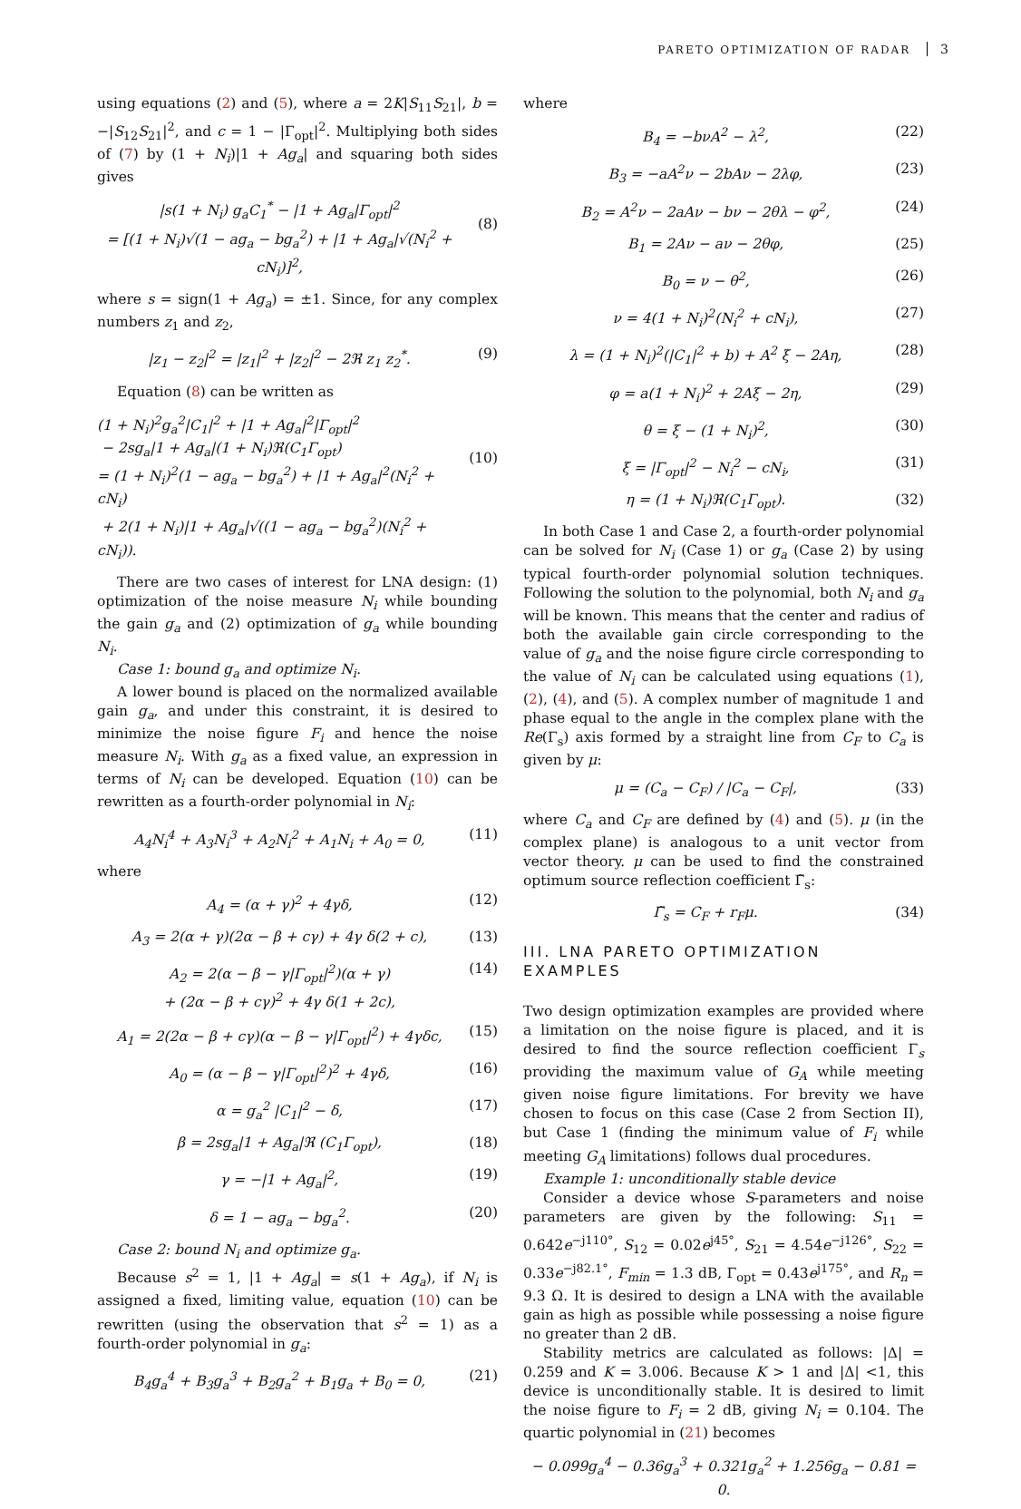PARETO OPTIMIZATION OF RADAR 3
using equations (2) and (5), where a = 2K|S<sub>11</sub>S<sub>21</sub>|, b = −|S<sub>12</sub>S<sub>21</sub>|<sup>2</sup>, and c = 1 − |Γ<sub>opt</sub>|<sup>2</sup>. Multiplying both sides of (7) by (1 + N<sub>i</sub>)|1 + Ag<sub>a</sub>| and squaring both sides gives
|s(1 + N<sub>i</sub>) g<sub>a</sub>C<sub>1</sub><sup>*</sup> − |1 + Ag<sub>a</sub>|Γ<sub>opt</sub>|<sup>2</sup>
= [(1 + N<sub>i</sub>)√(1 − ag<sub>a</sub> − bg<sub>a</sub><sup>2</sup>) + |1 + Ag<sub>a</sub>|√(N<sub>i</sub><sup>2</sup> + cN<sub>i</sub>)]<sup>2</sup>,
(8)
where s = sign(1 + Ag<sub>a</sub>) = ±1. Since, for any complex numbers z<sub>1</sub> and z<sub>2</sub>,
|z<sub>1</sub> − z<sub>2</sub>|<sup>2</sup> = |z<sub>1</sub>|<sup>2</sup> + |z<sub>2</sub>|<sup>2</sup> − 2ℜ z<sub>1</sub> z<sub>2</sub><sup>*</sup>.
(9)
Equation (8) can be written as
(1 + N<sub>i</sub>)<sup>2</sup>g<sub>a</sub><sup>2</sup>|C<sub>1</sub>|<sup>2</sup> + |1 + Ag<sub>a</sub>|<sup>2</sup>|Γ<sub>opt</sub>|<sup>2</sup>
− 2sg<sub>a</sub>|1 + Ag<sub>a</sub>|(1 + N<sub>i</sub>)ℜ(C<sub>1</sub>Γ<sub>opt</sub>)
= (1 + N<sub>i</sub>)<sup>2</sup>(1 − ag<sub>a</sub> − bg<sub>a</sub><sup>2</sup>) + |1 + Ag<sub>a</sub>|<sup>2</sup>(N<sub>i</sub><sup>2</sup> + cN<sub>i</sub>)
+ 2(1 + N<sub>i</sub>)|1 + Ag<sub>a</sub>|√((1 − ag<sub>a</sub> − bg<sub>a</sub><sup>2</sup>)(N<sub>i</sub><sup>2</sup> + cN<sub>i</sub>)).
(10)
There are two cases of interest for LNA design: (1) optimization of the noise measure N<sub>i</sub> while bounding the gain g<sub>a</sub> and (2) optimization of g<sub>a</sub> while bounding N<sub>i</sub>.
Case 1: bound g<sub>a</sub> and optimize N<sub>i</sub>.
A lower bound is placed on the normalized available gain g<sub>a</sub>, and under this constraint, it is desired to minimize the noise figure F<sub>i</sub> and hence the noise measure N<sub>i</sub>. With g<sub>a</sub> as a fixed value, an expression in terms of N<sub>i</sub> can be developed. Equation (10) can be rewritten as a fourth-order polynomial in N<sub>i</sub>:
A<sub>4</sub>N<sub>i</sub><sup>4</sup> + A<sub>3</sub>N<sub>i</sub><sup>3</sup> + A<sub>2</sub>N<sub>i</sub><sup>2</sup> + A<sub>1</sub>N<sub>i</sub> + A<sub>0</sub> = 0,
(11)
where
A<sub>4</sub> = (α + γ)<sup>2</sup> + 4γδ, (12)
A<sub>3</sub> = 2(α + γ)(2α − β + cγ) + 4γ δ(2 + c),
(13)
A<sub>2</sub> = 2(α − β − γ|Γ<sub>opt</sub>|<sup>2</sup>)(α + γ)
+ (2α − β + cγ)<sup>2</sup> + 4γ δ(1 + 2c),
(14)
A<sub>1</sub> = 2(2α − β + cγ)(α − β − γ|Γ<sub>opt</sub>|<sup>2</sup>) + 4γδc,
(15)
A<sub>0</sub> = (α − β − γ|Γ<sub>opt</sub>|<sup>2</sup>)<sup>2</sup> + 4γδ,
(16)
α = g<sub>a</sub><sup>2</sup> |C<sub>1</sub>|<sup>2</sup> − δ, (17)
β = 2sg<sub>a</sub>|1 + Ag<sub>a</sub>|ℜ (C<sub>1</sub>Γ<sub>opt</sub>), (18)
γ = −|1 + Ag<sub>a</sub>|<sup>2</sup>, (19)
δ = 1 − ag<sub>a</sub> − bg<sub>a</sub><sup>2</sup>. (20)
Case 2: bound N<sub>i</sub> and optimize g<sub>a</sub>.
Because s<sup>2</sup> = 1, |1 + Ag<sub>a</sub>| = s(1 + Ag<sub>a</sub>), if N<sub>i</sub> is assigned a fixed, limiting value, equation (10) can be rewritten (using the observation that s<sup>2</sup> = 1) as a fourth-order polynomial in g<sub>a</sub>:
B<sub>4</sub>g<sub>a</sub><sup>4</sup> + B<sub>3</sub>g<sub>a</sub><sup>3</sup> + B<sub>2</sub>g<sub>a</sub><sup>2</sup> + B<sub>1</sub>g<sub>a</sub> + B<sub>0</sub> = 0,
(21)
where
B<sub>4</sub> = −bνA<sup>2</sup> − λ<sup>2</sup>, (22)
B<sub>3</sub> = −aA<sup>2</sup>ν − 2bAν − 2λφ, (23)
B<sub>2</sub> = A<sup>2</sup>ν − 2aAν − bν − 2θλ − φ<sup>2</sup>,
(24)
B<sub>1</sub> = 2Aν − aν − 2θφ, (25)
B<sub>0</sub> = ν − θ<sup>2</sup>, (26)
ν = 4(1 + N<sub>i</sub>)<sup>2</sup>(N<sub>i</sub><sup>2</sup> + cN<sub>i</sub>), (27)
λ = (1 + N<sub>i</sub>)<sup>2</sup>(|C<sub>1</sub>|<sup>2</sup> + b) + A<sup>2</sup> ξ − 2Aη,
(28)
φ = a(1 + N<sub>i</sub>)<sup>2</sup> + 2Aξ − 2η, (29)
θ = ξ − (1 + N<sub>i</sub>)<sup>2</sup>, (30)
ξ = |Γ<sub>opt</sub>|<sup>2</sup> − N<sub>i</sub><sup>2</sup> − cN<sub>i</sub>, (31)
η = (1 + N<sub>i</sub>)ℜ(C<sub>1</sub>Γ<sub>opt</sub>). (32)
In both Case 1 and Case 2, a fourth-order polynomial can be solved for N<sub>i</sub> (Case 1) or g<sub>a</sub> (Case 2) by using typical fourth-order polynomial solution techniques. Following the solution to the polynomial, both N<sub>i</sub> and g<sub>a</sub> will be known. This means that the center and radius of both the available gain circle corresponding to the value of g<sub>a</sub> and the noise figure circle corresponding to the value of N<sub>i</sub> can be calculated using equations (1), (2), (4), and (5). A complex number of magnitude 1 and phase equal to the angle in the complex plane with the Re(Γ<sub>s</sub>) axis formed by a straight line from C<sub>F</sub> to C<sub>a</sub> is given by μ:
μ = (C<sub>a</sub> − C<sub>F</sub>) / |C<sub>a</sub> − C<sub>F</sub>|, (33)
where C<sub>a</sub> and C<sub>F</sub> are defined by (4) and (5). μ (in the complex plane) is analogous to a unit vector from vector theory. μ can be used to find the constrained optimum source reflection coefficient Γ̃<sub>s</sub>:
Γ̃<sub>s</sub> = C<sub>F</sub> + r<sub>F</sub>μ. (34)
III. LNA PARETO OPTIMIZATION EXAMPLES
Two design optimization examples are provided where a limitation on the noise figure is placed, and it is desired to find the source reflection coefficient Γ<sub>s</sub> providing the maximum value of G<sub>A</sub> while meeting given noise figure limitations. For brevity we have chosen to focus on this case (Case 2 from Section II), but Case 1 (finding the minimum value of F<sub>i</sub> while meeting G<sub>A</sub> limitations) follows dual procedures.
Example 1: unconditionally stable device
Consider a device whose S-parameters and noise parameters are given by the following: S<sub>11</sub> = 0.642e<sup>−j110°</sup>, S<sub>12</sub> = 0.02e<sup>j45°</sup>, S<sub>21</sub> = 4.54e<sup>−j126°</sup>, S<sub>22</sub> = 0.33e<sup>−j82.1°</sup>, F<sub>min</sub> = 1.3 dB, Γ<sub>opt</sub> = 0.43e<sup>j175°</sup>, and R<sub>n</sub> = 9.3 Ω. It is desired to design a LNA with the available gain as high as possible while possessing a noise figure no greater than 2 dB.
Stability metrics are calculated as follows: |Δ| = 0.259 and K = 3.006. Because K > 1 and |Δ| <1, this device is unconditionally stable. It is desired to limit the noise figure to F<sub>i</sub> = 2 dB, giving N<sub>i</sub> = 0.104. The quartic polynomial in (21) becomes
− 0.099g<sub>a</sub><sup>4</sup> − 0.36g<sub>a</sub><sup>3</sup> + 0.321g<sub>a</sub><sup>2</sup> + 1.256g<sub>a</sub> − 0.81 = 0.